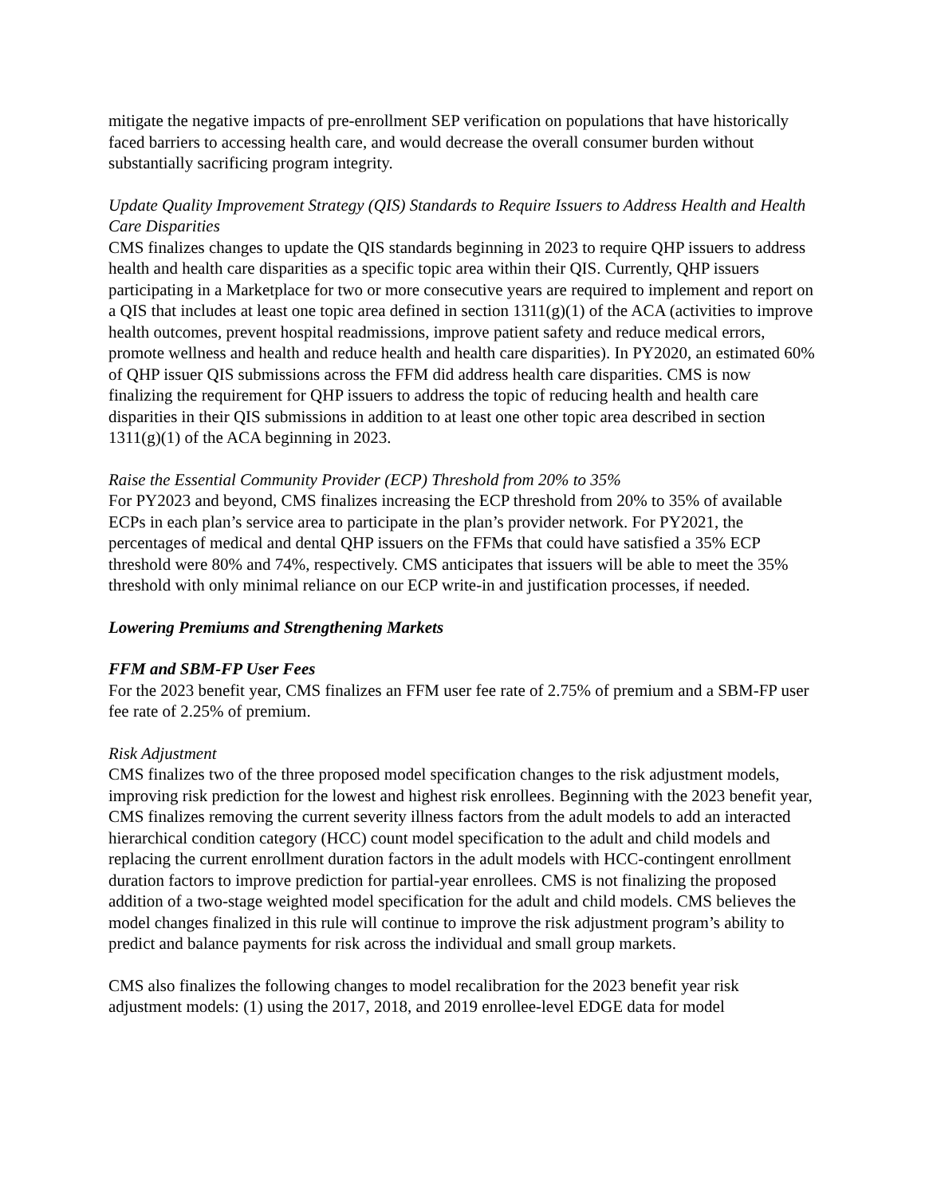mitigate the negative impacts of pre-enrollment SEP verification on populations that have historically faced barriers to accessing health care, and would decrease the overall consumer burden without substantially sacrificing program integrity.
Update Quality Improvement Strategy (QIS) Standards to Require Issuers to Address Health and Health Care Disparities
CMS finalizes changes to update the QIS standards beginning in 2023 to require QHP issuers to address health and health care disparities as a specific topic area within their QIS. Currently, QHP issuers participating in a Marketplace for two or more consecutive years are required to implement and report on a QIS that includes at least one topic area defined in section 1311(g)(1) of the ACA (activities to improve health outcomes, prevent hospital readmissions, improve patient safety and reduce medical errors, promote wellness and health and reduce health and health care disparities). In PY2020, an estimated 60% of QHP issuer QIS submissions across the FFM did address health care disparities. CMS is now finalizing the requirement for QHP issuers to address the topic of reducing health and health care disparities in their QIS submissions in addition to at least one other topic area described in section 1311(g)(1) of the ACA beginning in 2023.
Raise the Essential Community Provider (ECP) Threshold from 20% to 35%
For PY2023 and beyond, CMS finalizes increasing the ECP threshold from 20% to 35% of available ECPs in each plan’s service area to participate in the plan’s provider network. For PY2021, the percentages of medical and dental QHP issuers on the FFMs that could have satisfied a 35% ECP threshold were 80% and 74%, respectively. CMS anticipates that issuers will be able to meet the 35% threshold with only minimal reliance on our ECP write-in and justification processes, if needed.
Lowering Premiums and Strengthening Markets
FFM and SBM-FP User Fees
For the 2023 benefit year, CMS finalizes an FFM user fee rate of 2.75% of premium and a SBM-FP user fee rate of 2.25% of premium.
Risk Adjustment
CMS finalizes two of the three proposed model specification changes to the risk adjustment models, improving risk prediction for the lowest and highest risk enrollees. Beginning with the 2023 benefit year, CMS finalizes removing the current severity illness factors from the adult models to add an interacted hierarchical condition category (HCC) count model specification to the adult and child models and replacing the current enrollment duration factors in the adult models with HCC-contingent enrollment duration factors to improve prediction for partial-year enrollees. CMS is not finalizing the proposed addition of a two-stage weighted model specification for the adult and child models. CMS believes the model changes finalized in this rule will continue to improve the risk adjustment program’s ability to predict and balance payments for risk across the individual and small group markets.
CMS also finalizes the following changes to model recalibration for the 2023 benefit year risk adjustment models: (1) using the 2017, 2018, and 2019 enrollee-level EDGE data for model